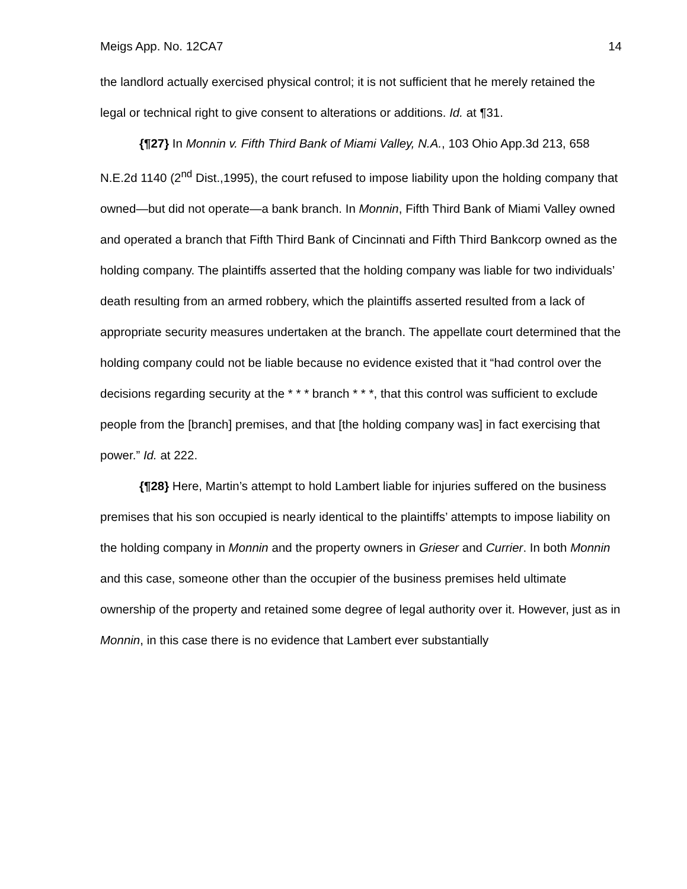Meigs App. No. 12CA7 14
the landlord actually exercised physical control; it is not sufficient that he merely retained the legal or technical right to give consent to alterations or additions. Id. at ¶31.
{¶27} In Monnin v. Fifth Third Bank of Miami Valley, N.A., 103 Ohio App.3d 213, 658 N.E.2d 1140 (2<sup>nd</sup> Dist.,1995), the court refused to impose liability upon the holding company that owned—but did not operate—a bank branch. In Monnin, Fifth Third Bank of Miami Valley owned and operated a branch that Fifth Third Bank of Cincinnati and Fifth Third Bankcorp owned as the holding company. The plaintiffs asserted that the holding company was liable for two individuals’ death resulting from an armed robbery, which the plaintiffs asserted resulted from a lack of appropriate security measures undertaken at the branch. The appellate court determined that the holding company could not be liable because no evidence existed that it “had control over the decisions regarding security at the * * * branch * * *, that this control was sufficient to exclude people from the [branch] premises, and that [the holding company was] in fact exercising that power.” Id. at 222.
{¶28} Here, Martin’s attempt to hold Lambert liable for injuries suffered on the business premises that his son occupied is nearly identical to the plaintiffs’ attempts to impose liability on the holding company in Monnin and the property owners in Grieser and Currier. In both Monnin and this case, someone other than the occupier of the business premises held ultimate ownership of the property and retained some degree of legal authority over it. However, just as in Monnin, in this case there is no evidence that Lambert ever substantially